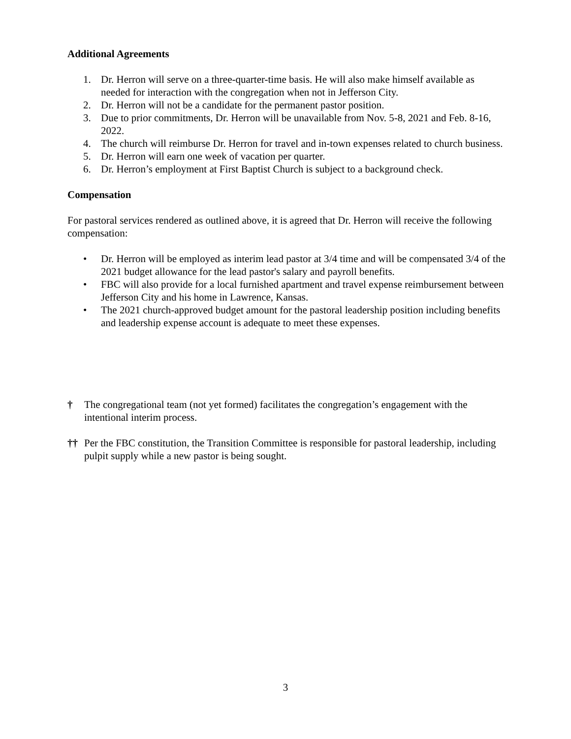Additional Agreements
1. Dr. Herron will serve on a three-quarter-time basis. He will also make himself available as needed for interaction with the congregation when not in Jefferson City.
2. Dr. Herron will not be a candidate for the permanent pastor position.
3. Due to prior commitments, Dr. Herron will be unavailable from Nov. 5-8, 2021 and Feb. 8-16, 2022.
4. The church will reimburse Dr. Herron for travel and in-town expenses related to church business.
5. Dr. Herron will earn one week of vacation per quarter.
6. Dr. Herron’s employment at First Baptist Church is subject to a background check.
Compensation
For pastoral services rendered as outlined above, it is agreed that Dr. Herron will receive the following compensation:
• Dr. Herron will be employed as interim lead pastor at 3/4 time and will be compensated 3/4 of the 2021 budget allowance for the lead pastor's salary and payroll benefits.
• FBC will also provide for a local furnished apartment and travel expense reimbursement between Jefferson City and his home in Lawrence, Kansas.
• The 2021 church-approved budget amount for the pastoral leadership position including benefits and leadership expense account is adequate to meet these expenses.
† The congregational team (not yet formed) facilitates the congregation’s engagement with the intentional interim process.
†† Per the FBC constitution, the Transition Committee is responsible for pastoral leadership, including pulpit supply while a new pastor is being sought.
3